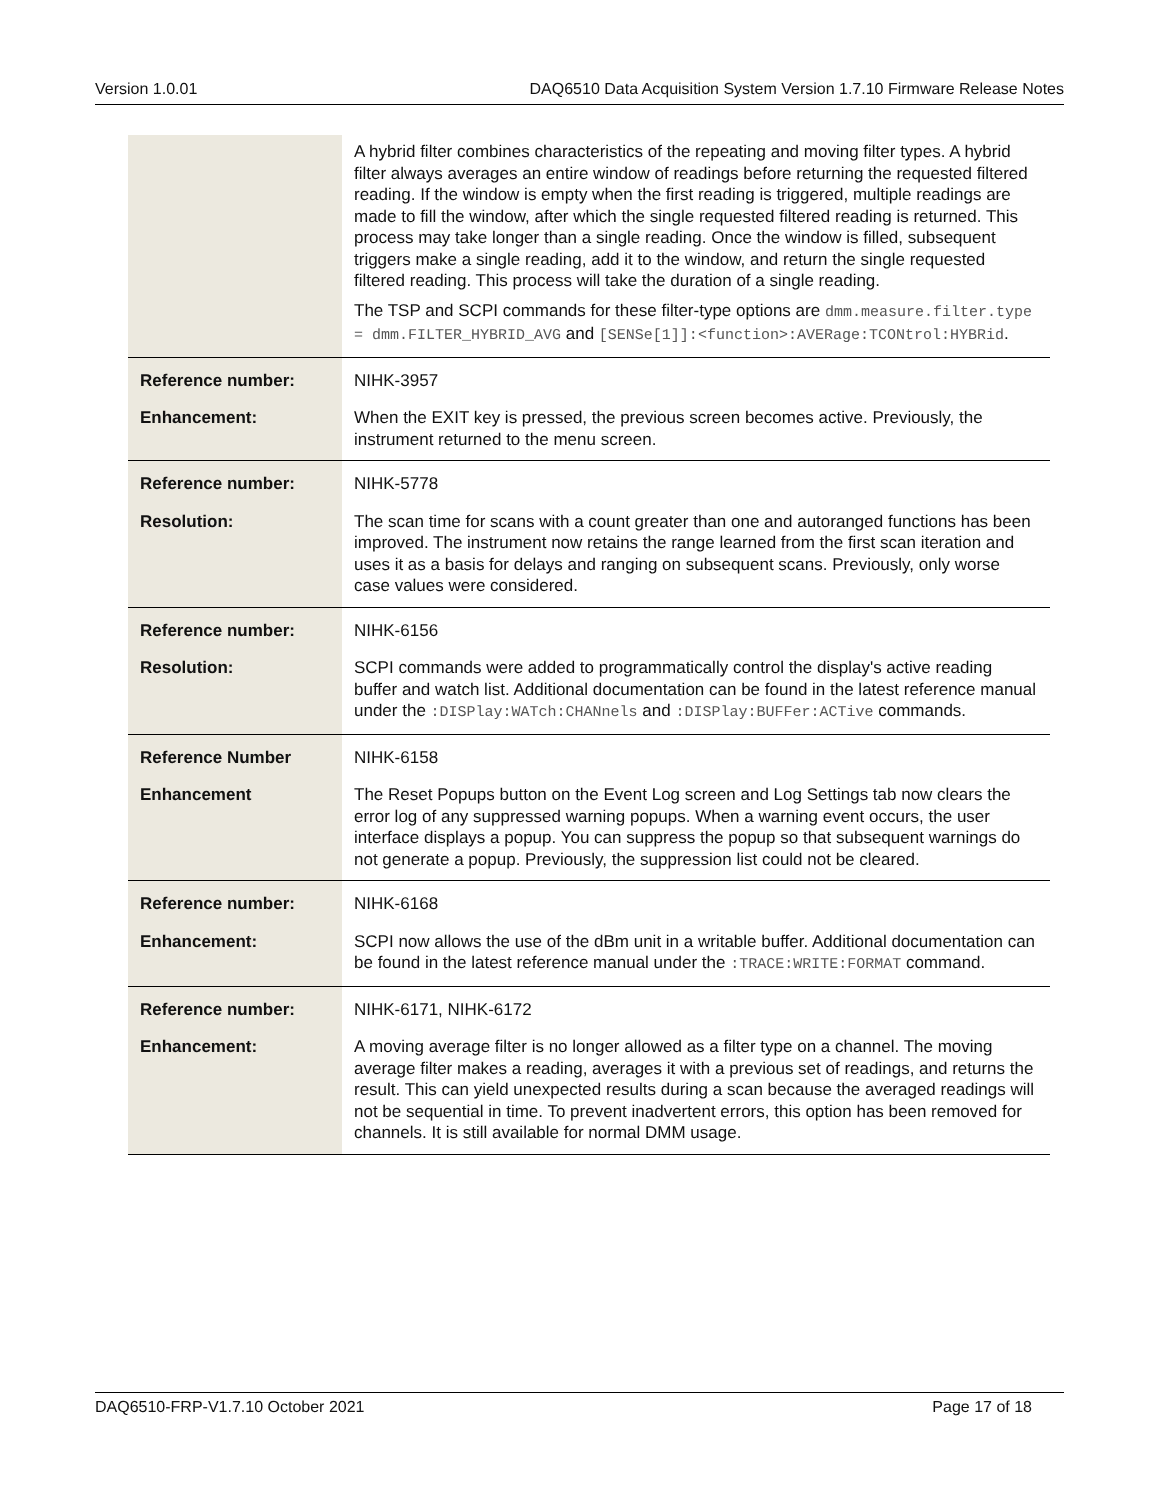Version 1.0.01 DAQ6510 Data Acquisition System Version 1.7.10 Firmware Release Notes
| | A hybrid filter combines characteristics of the repeating and moving filter types. A hybrid filter always averages an entire window of readings before returning the requested filtered reading. If the window is empty when the first reading is triggered, multiple readings are made to fill the window, after which the single requested filtered reading is returned. This process may take longer than a single reading. Once the window is filled, subsequent triggers make a single reading, add it to the window, and return the single requested filtered reading. This process will take the duration of a single reading. The TSP and SCPI commands for these filter-type options are dmm.measure.filter.type = dmm.FILTER_HYBRID_AVG and [SENSe[1]]:<function>:AVERage:TCONtrol:HYBRid . |
| Reference number: | NIHK-3957 |
| Enhancement: | When the EXIT key is pressed, the previous screen becomes active. Previously, the instrument returned to the menu screen. |
| Reference number: | NIHK-5778 |
| Resolution: | The scan time for scans with a count greater than one and autoranged functions has been improved. The instrument now retains the range learned from the first scan iteration and uses it as a basis for delays and ranging on subsequent scans. Previously, only worse case values were considered. |
| Reference number: | NIHK-6156 |
| Resolution: | SCPI commands were added to programmatically control the display's active reading buffer and watch list. Additional documentation can be found in the latest reference manual under the :DISPlay:WATch:CHANnels and :DISPlay:BUFFer:ACTive commands. |
| Reference Number | NIHK-6158 |
| Enhancement | The Reset Popups button on the Event Log screen and Log Settings tab now clears the error log of any suppressed warning popups. When a warning event occurs, the user interface displays a popup. You can suppress the popup so that subsequent warnings do not generate a popup. Previously, the suppression list could not be cleared. |
| Reference number: | NIHK-6168 |
| Enhancement: | SCPI now allows the use of the dBm unit in a writable buffer. Additional documentation can be found in the latest reference manual under the :TRACE:WRITE:FORMAT command. |
| Reference number: | NIHK-6171, NIHK-6172 |
| Enhancement: | A moving average filter is no longer allowed as a filter type on a channel. The moving average filter makes a reading, averages it with a previous set of readings, and returns the result. This can yield unexpected results during a scan because the averaged readings will not be sequential in time. To prevent inadvertent errors, this option has been removed for channels. It is still available for normal DMM usage. |
DAQ6510-FRP-V1.7.10 October 2021 Page 17 of 18